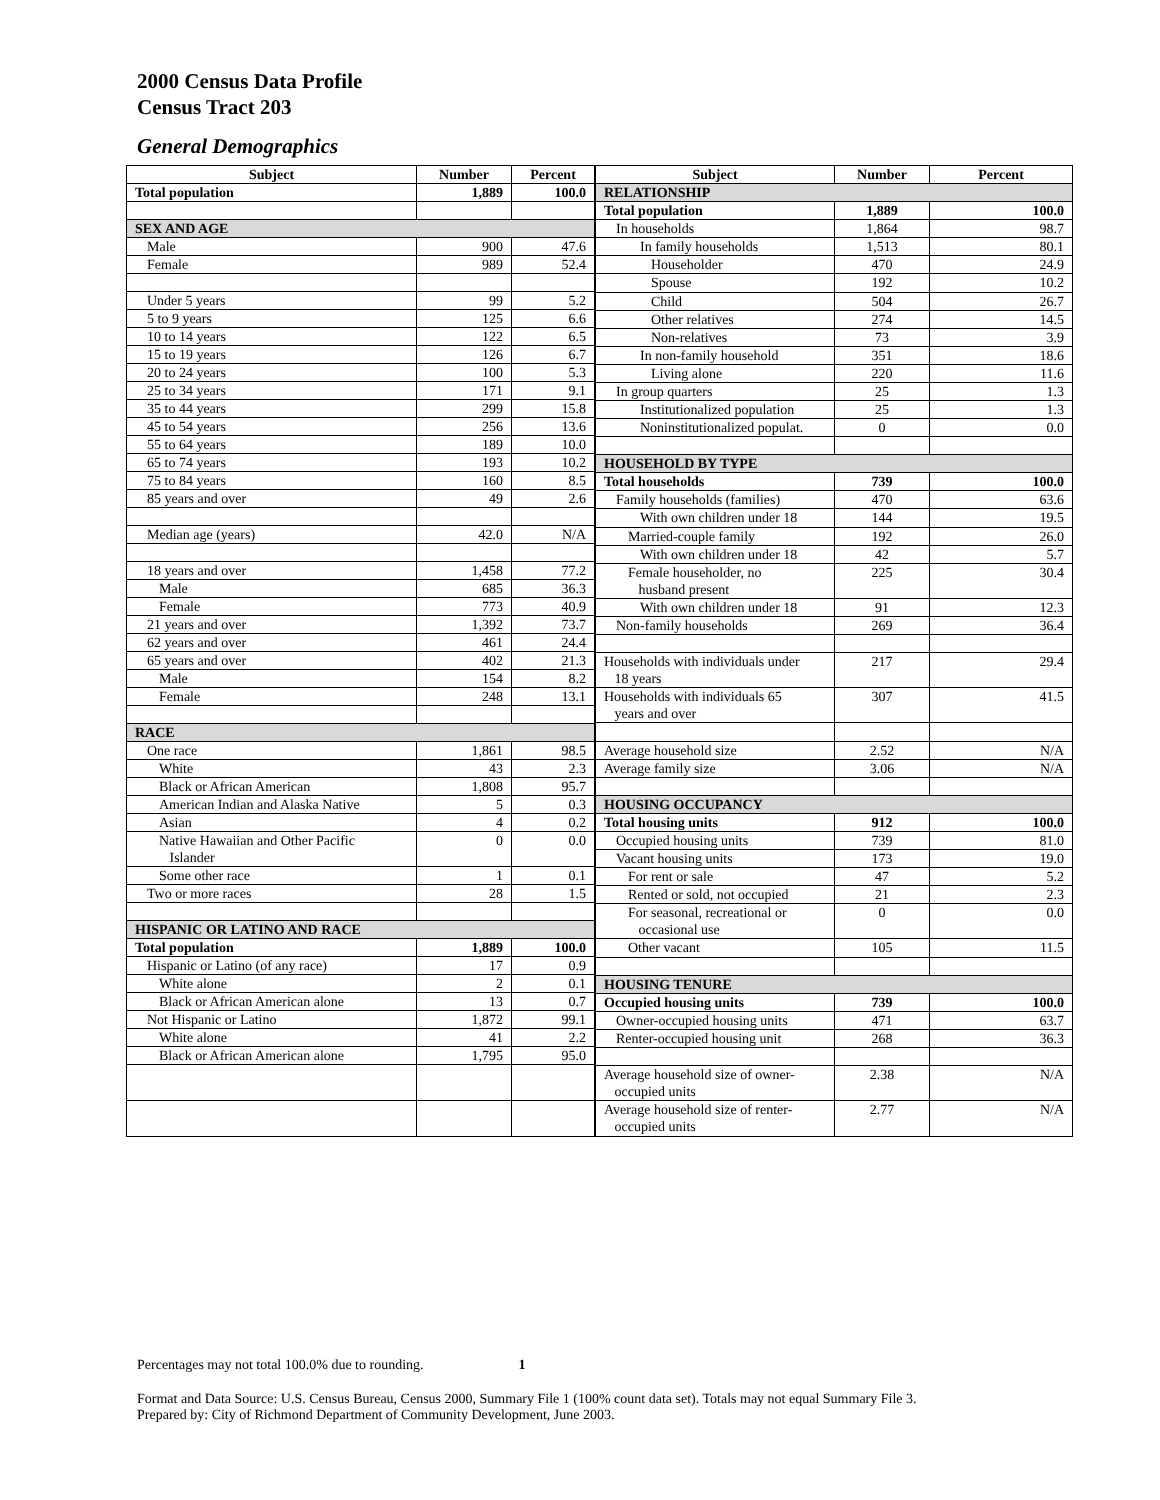2000 Census Data Profile
Census Tract 203
General Demographics
| Subject | Number | Percent |
| --- | --- | --- |
| Total population | 1,889 | 100.0 |
| SEX AND AGE | | |
| Male | 900 | 47.6 |
| Female | 989 | 52.4 |
| Under 5 years | 99 | 5.2 |
| 5 to 9 years | 125 | 6.6 |
| 10 to 14 years | 122 | 6.5 |
| 15 to 19 years | 126 | 6.7 |
| 20 to 24 years | 100 | 5.3 |
| 25 to 34 years | 171 | 9.1 |
| 35 to 44 years | 299 | 15.8 |
| 45 to 54 years | 256 | 13.6 |
| 55 to 64 years | 189 | 10.0 |
| 65 to 74 years | 193 | 10.2 |
| 75 to 84 years | 160 | 8.5 |
| 85 years and over | 49 | 2.6 |
| Median age (years) | 42.0 | N/A |
| 18 years and over | 1,458 | 77.2 |
| Male | 685 | 36.3 |
| Female | 773 | 40.9 |
| 21 years and over | 1,392 | 73.7 |
| 62 years and over | 461 | 24.4 |
| 65 years and over | 402 | 21.3 |
| Male | 154 | 8.2 |
| Female | 248 | 13.1 |
| RACE | | |
| One race | 1,861 | 98.5 |
| White | 43 | 2.3 |
| Black or African American | 1,808 | 95.7 |
| American Indian and Alaska Native | 5 | 0.3 |
| Asian | 4 | 0.2 |
| Native Hawaiian and Other Pacific Islander | 0 | 0.0 |
| Some other race | 1 | 0.1 |
| Two or more races | 28 | 1.5 |
| HISPANIC OR LATINO AND RACE | | |
| Total population | 1,889 | 100.0 |
| Hispanic or Latino (of any race) | 17 | 0.9 |
| White alone | 2 | 0.1 |
| Black or African American alone | 13 | 0.7 |
| Not Hispanic or Latino | 1,872 | 99.1 |
| White alone | 41 | 2.2 |
| Black or African American alone | 1,795 | 95.0 |
| Subject | Number | Percent |
| --- | --- | --- |
| RELATIONSHIP | | |
| Total population | 1,889 | 100.0 |
| In households | 1,864 | 98.7 |
| In family households | 1,513 | 80.1 |
| Householder | 470 | 24.9 |
| Spouse | 192 | 10.2 |
| Child | 504 | 26.7 |
| Other relatives | 274 | 14.5 |
| Non-relatives | 73 | 3.9 |
| In non-family household | 351 | 18.6 |
| Living alone | 220 | 11.6 |
| In group quarters | 25 | 1.3 |
| Institutionalized population | 25 | 1.3 |
| Noninstitutionalized populat. | 0 | 0.0 |
| HOUSEHOLD BY TYPE | | |
| Total households | 739 | 100.0 |
| Family households (families) | 470 | 63.6 |
| With own children under 18 | 144 | 19.5 |
| Married-couple family | 192 | 26.0 |
| With own children under 18 | 42 | 5.7 |
| Female householder, no husband present | 225 | 30.4 |
| With own children under 18 | 91 | 12.3 |
| Non-family households | 269 | 36.4 |
| Households with individuals under 18 years | 217 | 29.4 |
| Households with individuals 65 years and over | 307 | 41.5 |
| Average household size | 2.52 | N/A |
| Average family size | 3.06 | N/A |
| HOUSING OCCUPANCY | | |
| Total housing units | 912 | 100.0 |
| Occupied housing units | 739 | 81.0 |
| Vacant housing units | 173 | 19.0 |
| For rent or sale | 47 | 5.2 |
| Rented or sold, not occupied | 21 | 2.3 |
| For seasonal, recreational or occasional use | 0 | 0.0 |
| Other vacant | 105 | 11.5 |
| HOUSING TENURE | | |
| Occupied housing units | 739 | 100.0 |
| Owner-occupied housing units | 471 | 63.7 |
| Renter-occupied housing unit | 268 | 36.3 |
| Average household size of owner- occupied units | 2.38 | N/A |
| Average household size of renter- occupied units | 2.77 | N/A |
Percentages may not total 100.0% due to rounding. 1
Format and Data Source: U.S. Census Bureau, Census 2000, Summary File 1 (100% count data set). Totals may not equal Summary File 3.
Prepared by: City of Richmond Department of Community Development, June 2003.